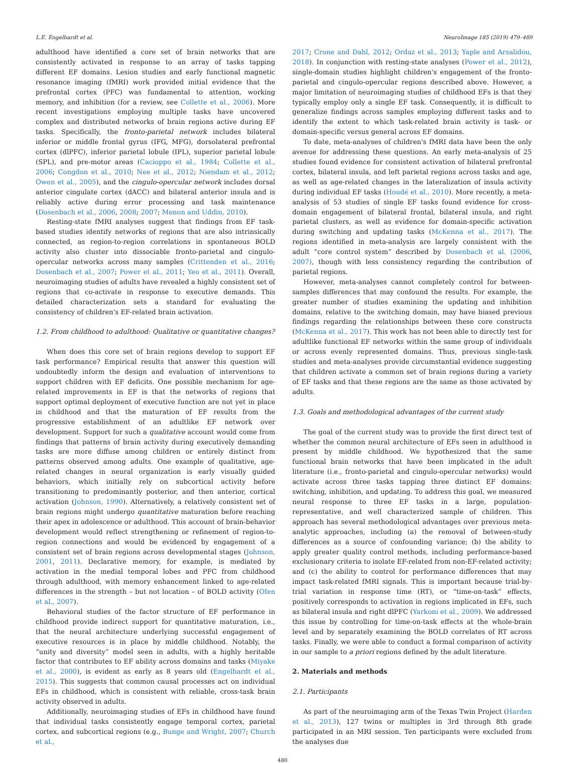L.E. Engelhardt et al. NeuroImage 185 (2019) 479–489
adulthood have identified a core set of brain networks that are consistently activated in response to an array of tasks tapping different EF domains. Lesion studies and early functional magnetic resonance imaging (fMRI) work provided initial evidence that the prefrontal cortex (PFC) was fundamental to attention, working memory, and inhibition (for a review, see Collette et al., 2006). More recent investigations employing multiple tasks have uncovered complex and distributed networks of brain regions active during EF tasks. Specifically, the fronto-parietal network includes bilateral inferior or middle frontal gyrus (IFG, MFG), dorsolateral prefrontal cortex (dlPFC), inferior parietal lobule (IPL), superior parietal lobule (SPL), and pre-motor areas (Cacioppo et al., 1984; Collette et al., 2006; Congdon et al., 2010; Nee et al., 2012; Niendam et al., 2012; Owen et al., 2005), and the cingulo-opercular network includes dorsal anterior cingulate cortex (dACC) and bilateral anterior insula and is reliably active during error processing and task maintenance (Dosenbach et al., 2006, 2008; 2007; Menon and Uddin, 2010).
Resting-state fMRI analyses suggest that findings from EF task-based studies identify networks of regions that are also intrinsically connected, as region-to-region correlations in spontaneous BOLD activity also cluster into dissociable fronto-parietal and cingulo-opercular networks across many samples (Crittenden et al., 2016; Dosenbach et al., 2007; Power et al., 2011; Yeo et al., 2011). Overall, neuroimaging studies of adults have revealed a highly consistent set of regions that co-activate in response to executive demands. This detailed characterization sets a standard for evaluating the consistency of children's EF-related brain activation.
1.2. From childhood to adulthood: Qualitative or quantitative changes?
When does this core set of brain regions develop to support EF task performance? Empirical results that answer this question will undoubtedly inform the design and evaluation of interventions to support children with EF deficits. One possible mechanism for age-related improvements in EF is that the networks of regions that support optimal deployment of executive function are not yet in place in childhood and that the maturation of EF results from the progressive establishment of an adultlike EF network over development. Support for such a qualitative account would come from findings that patterns of brain activity during executively demanding tasks are more diffuse among children or entirely distinct from patterns observed among adults. One example of qualitative, age-related changes in neural organization is early visually guided behaviors, which initially rely on subcortical activity before transitioning to predominantly posterior, and then anterior, cortical activation (Johnson, 1990). Alternatively, a relatively consistent set of brain regions might undergo quantitative maturation before reaching their apex in adolescence or adulthood. This account of brain-behavior development would reflect strengthening or refinement of region-to-region connections and would be evidenced by engagement of a consistent set of brain regions across developmental stages (Johnson, 2001, 2011). Declarative memory, for example, is mediated by activation in the medial temporal lobes and PFC from childhood through adulthood, with memory enhancement linked to age-related differences in the strength – but not location – of BOLD activity (Ofen et al., 2007).
Behavioral studies of the factor structure of EF performance in childhood provide indirect support for quantitative maturation, i.e., that the neural architecture underlying successful engagement of executive resources is in place by middle childhood. Notably, the “unity and diversity” model seen in adults, with a highly heritable factor that contributes to EF ability across domains and tasks (Miyake et al., 2000), is evident as early as 8 years old (Engelhardt et al., 2015). This suggests that common causal processes act on individual EFs in childhood, which is consistent with reliable, cross-task brain activity observed in adults.
Additionally, neuroimaging studies of EFs in childhood have found that individual tasks consistently engage temporal cortex, parietal cortex, and subcortical regions (e.g., Bunge and Wright, 2007; Church et al.,
2017; Crone and Dahl, 2012; Ordaz et al., 2013; Yaple and Arsalidou, 2018). In conjunction with resting-state analyses (Power et al., 2012), single-domain studies highlight children's engagement of the fronto-parietal and cingulo-opercular regions described above. However, a major limitation of neuroimaging studies of childhood EFs is that they typically employ only a single EF task. Consequently, it is difficult to generalize findings across samples employing different tasks and to identify the extent to which task-related brain activity is task- or domain-specific versus general across EF domains.
To date, meta-analyses of children's fMRI data have been the only avenue for addressing these questions. An early meta-analysis of 25 studies found evidence for consistent activation of bilateral prefrontal cortex, bilateral insula, and left parietal regions across tasks and age, as well as age-related changes in the lateralization of insula activity during individual EF tasks (Houdé et al., 2010). More recently, a meta-analysis of 53 studies of single EF tasks found evidence for cross-domain engagement of bilateral frontal, bilateral insula, and right parietal clusters, as well as evidence for domain-specific activation during switching and updating tasks (McKenna et al., 2017). The regions identified in meta-analysis are largely consistent with the adult “core control system” described by Dosenbach et al. (2006, 2007), though with less consistency regarding the contribution of parietal regions.
However, meta-analyses cannot completely control for between-samples differences that may confound the results. For example, the greater number of studies examining the updating and inhibition domains, relative to the switching domain, may have biased previous findings regarding the relationships between these core constructs (McKenna et al., 2017). This work has not been able to directly test for adultlike functional EF networks within the same group of individuals or across evenly represented domains. Thus, previous single-task studies and meta-analyses provide circumstantial evidence suggesting that children activate a common set of brain regions during a variety of EF tasks and that these regions are the same as those activated by adults.
1.3. Goals and methodological advantages of the current study
The goal of the current study was to provide the first direct test of whether the common neural architecture of EFs seen in adulthood is present by middle childhood. We hypothesized that the same functional brain networks that have been implicated in the adult literature (i.e., fronto-parietal and cingulo-opercular networks) would activate across three tasks tapping three distinct EF domains: switching, inhibition, and updating. To address this goal, we measured neural response to three EF tasks in a large, population-representative, and well characterized sample of children. This approach has several methodological advantages over previous meta-analytic approaches, including (a) the removal of between-study differences as a source of confounding variance; (b) the ability to apply greater quality control methods, including performance-based exclusionary criteria to isolate EF-related from non-EF-related activity; and (c) the ability to control for performance differences that may impact task-related fMRI signals. This is important because trial-by-trial variation in response time (RT), or “time-on-task” effects, positively corresponds to activation in regions implicated in EFs, such as bilateral insula and right dlPFC (Yarkoni et al., 2009). We addressed this issue by controlling for time-on-task effects at the whole-brain level and by separately examining the BOLD correlates of RT across tasks. Finally, we were able to conduct a formal comparison of activity in our sample to a priori regions defined by the adult literature.
2. Materials and methods
2.1. Participants
As part of the neuroimaging arm of the Texas Twin Project (Harden et al., 2013), 127 twins or multiples in 3rd through 8th grade participated in an MRI session. Ten participants were excluded from the analyses due
480